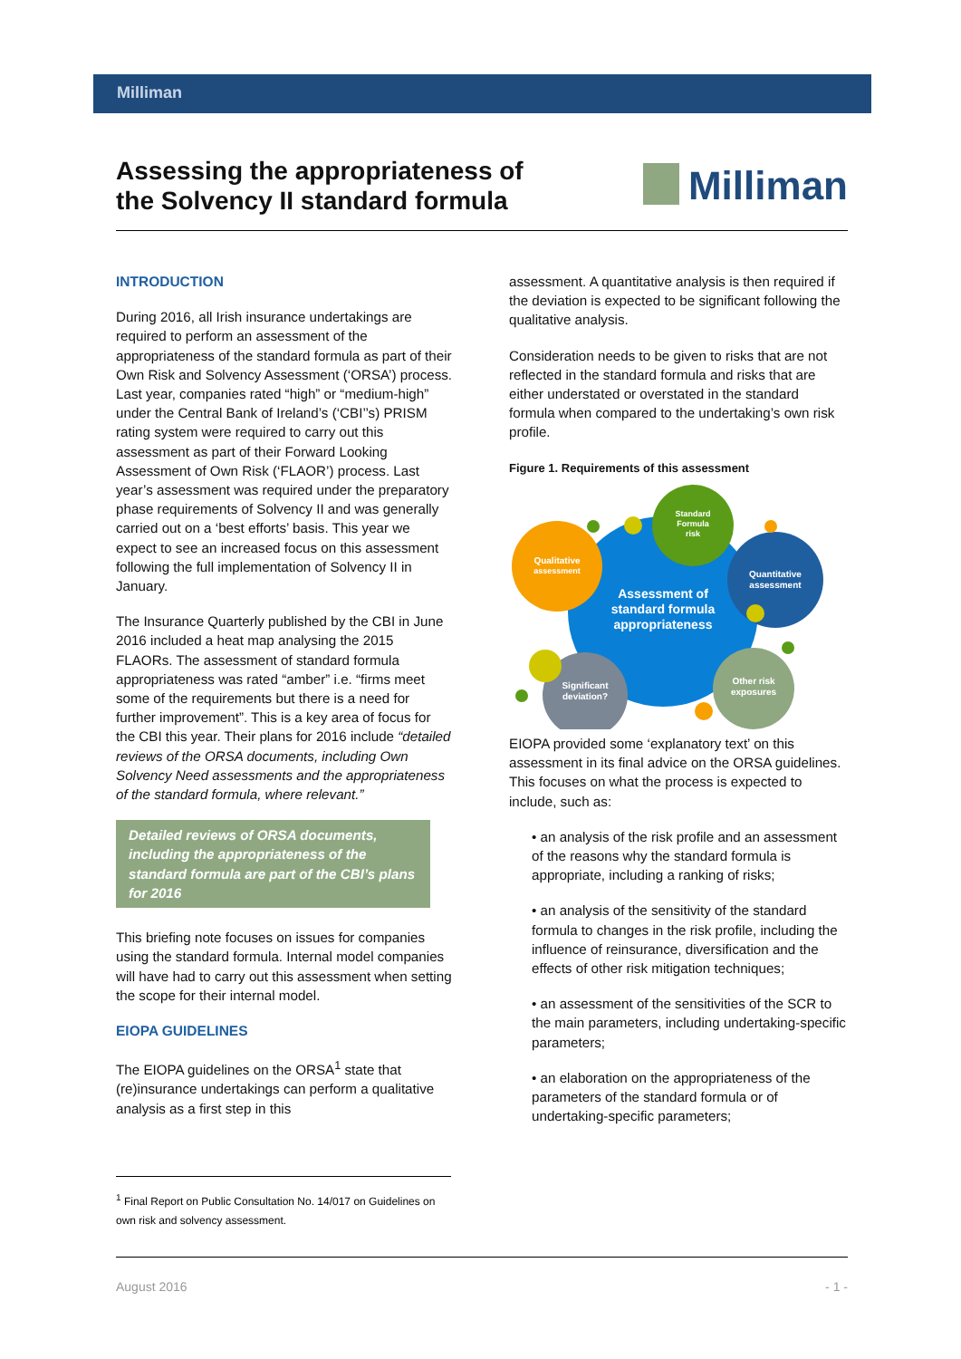Milliman
Assessing the appropriateness of
the Solvency II standard formula
Milliman
INTRODUCTION
During 2016, all Irish insurance undertakings are required to perform an assessment of the appropriateness of the standard formula as part of their Own Risk and Solvency Assessment (‘ORSA’) process. Last year, companies rated “high” or “medium-high” under the Central Bank of Ireland’s (‘CBI’’s) PRISM rating system were required to carry out this assessment as part of their Forward Looking Assessment of Own Risk (‘FLAOR’) process. Last year’s assessment was required under the preparatory phase requirements of Solvency II and was generally carried out on a ‘best efforts’ basis. This year we expect to see an increased focus on this assessment following the full implementation of Solvency II in January.
The Insurance Quarterly published by the CBI in June 2016 included a heat map analysing the 2015 FLAORs. The assessment of standard formula appropriateness was rated “amber” i.e. “firms meet some of the requirements but there is a need for further improvement”. This is a key area of focus for the CBI this year. Their plans for 2016 include “detailed reviews of the ORSA documents, including Own Solvency Need assessments and the appropriateness of the standard formula, where relevant.”
Detailed reviews of ORSA documents, including the appropriateness of the standard formula are part of the CBI’s plans for 2016
This briefing note focuses on issues for companies using the standard formula. Internal model companies will have had to carry out this assessment when setting the scope for their internal model.
EIOPA GUIDELINES
The EIOPA guidelines on the ORSA<sup>1</sup> state that (re)insurance undertakings can perform a qualitative analysis as a first step in this
assessment. A quantitative analysis is then required if the deviation is expected to be significant following the qualitative analysis.
Consideration needs to be given to risks that are not reflected in the standard formula and risks that are either understated or overstated in the standard formula when compared to the undertaking’s own risk profile.
Figure 1. Requirements of this assessment
Qualitative
assessment
Standard
Formula
risk
Quantitative
assessment
Assessment of
standard formula
appropriateness
Significant
deviation?
Other risk
exposures
EIOPA provided some ‘explanatory text’ on this assessment in its final advice on the ORSA guidelines. This focuses on what the process is expected to include, such as:
• an analysis of the risk profile and an assessment of the reasons why the standard formula is appropriate, including a ranking of risks;
• an analysis of the sensitivity of the standard formula to changes in the risk profile, including the influence of reinsurance, diversification and the effects of other risk mitigation techniques;
• an assessment of the sensitivities of the SCR to the main parameters, including undertaking-specific parameters;
• an elaboration on the appropriateness of the parameters of the standard formula or of undertaking-specific parameters;
<sup>1</sup> Final Report on Public Consultation No. 14/017 on Guidelines on own risk and solvency assessment.
August 2016 - 1 -